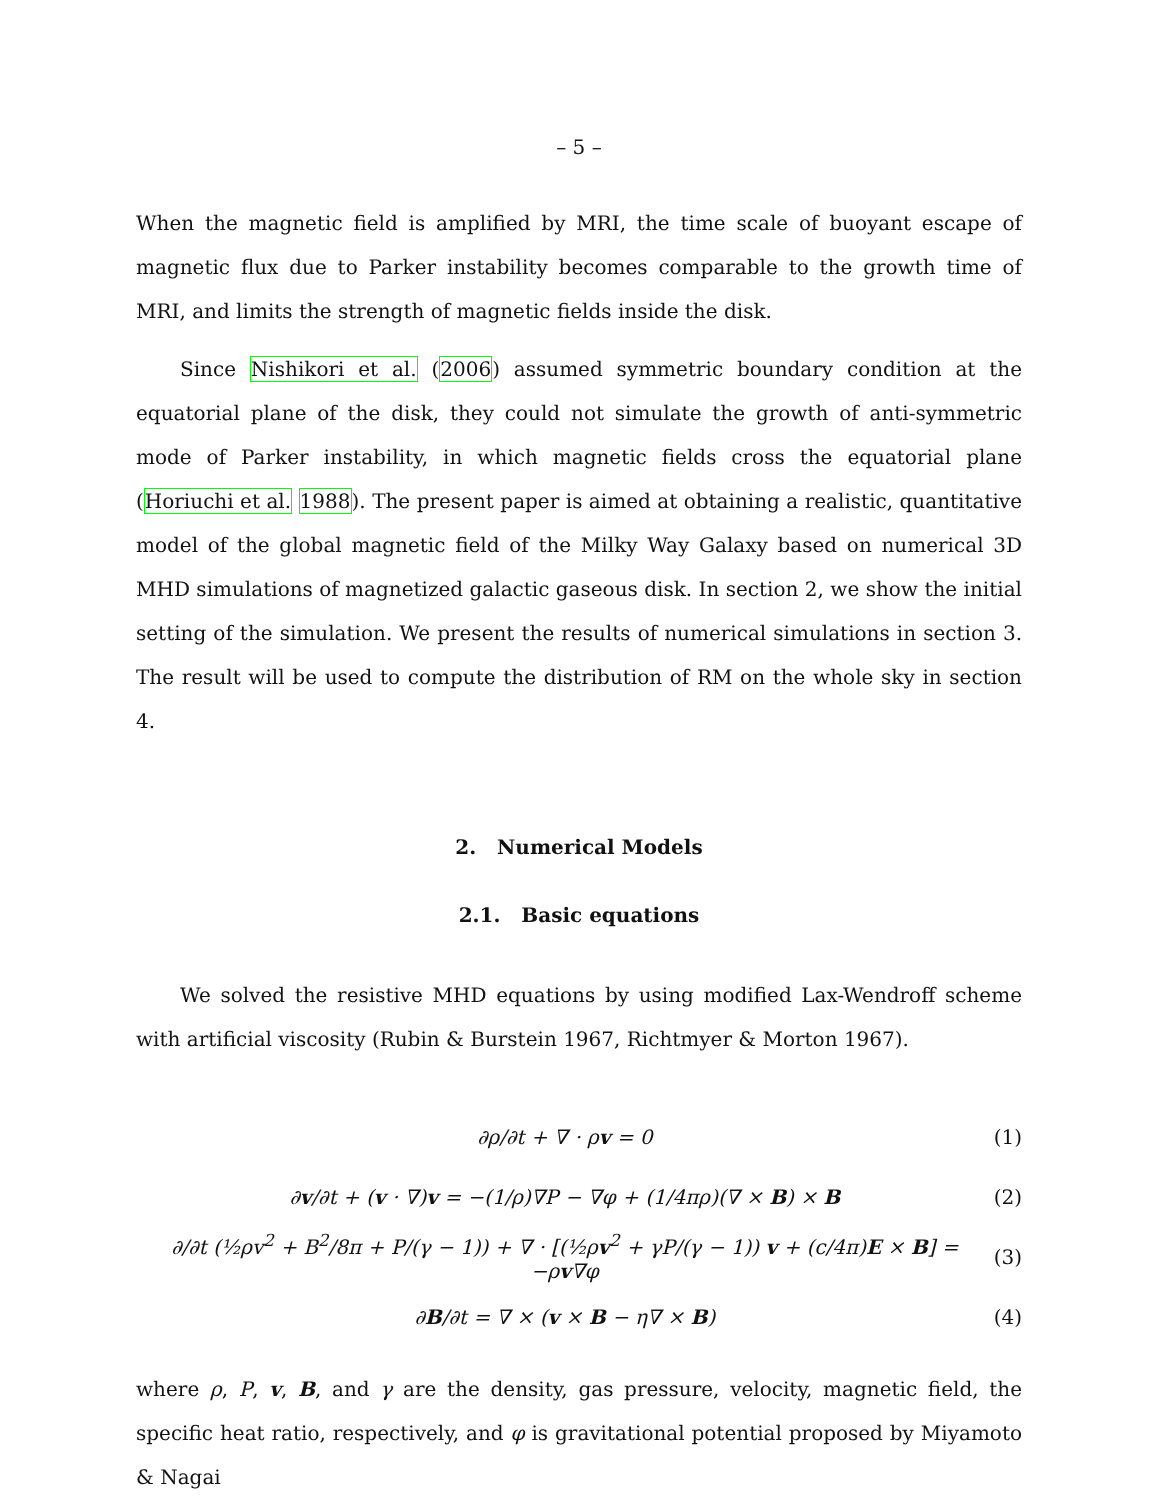– 5 –
When the magnetic field is amplified by MRI, the time scale of buoyant escape of magnetic flux due to Parker instability becomes comparable to the growth time of MRI, and limits the strength of magnetic fields inside the disk.
Since Nishikori et al. (2006) assumed symmetric boundary condition at the equatorial plane of the disk, they could not simulate the growth of anti-symmetric mode of Parker instability, in which magnetic fields cross the equatorial plane (Horiuchi et al. 1988). The present paper is aimed at obtaining a realistic, quantitative model of the global magnetic field of the Milky Way Galaxy based on numerical 3D MHD simulations of magnetized galactic gaseous disk. In section 2, we show the initial setting of the simulation. We present the results of numerical simulations in section 3. The result will be used to compute the distribution of RM on the whole sky in section 4.
2. Numerical Models
2.1. Basic equations
We solved the resistive MHD equations by using modified Lax-Wendroff scheme with artificial viscosity (Rubin & Burstein 1967, Richtmyer & Morton 1967).
∂ρ/∂t + ∇ · ρv = 0 (1)
∂v/∂t + (v · ∇)v = −(1/ρ)∇P − ∇φ + (1/4πρ)(∇ × B) × B (2)
∂/∂t (½ρv<sup>2</sup> + B<sup>2</sup>/8π + P/(γ − 1)) + ∇ · [(½ρv<sup>2</sup> + γP/(γ − 1)) v + (c/4π)E × B] = −ρv∇φ (3)
∂B/∂t = ∇ × (v × B − η∇ × B) (4)
where ρ, P, v, B, and γ are the density, gas pressure, velocity, magnetic field, the specific heat ratio, respectively, and φ is gravitational potential proposed by Miyamoto & Nagai